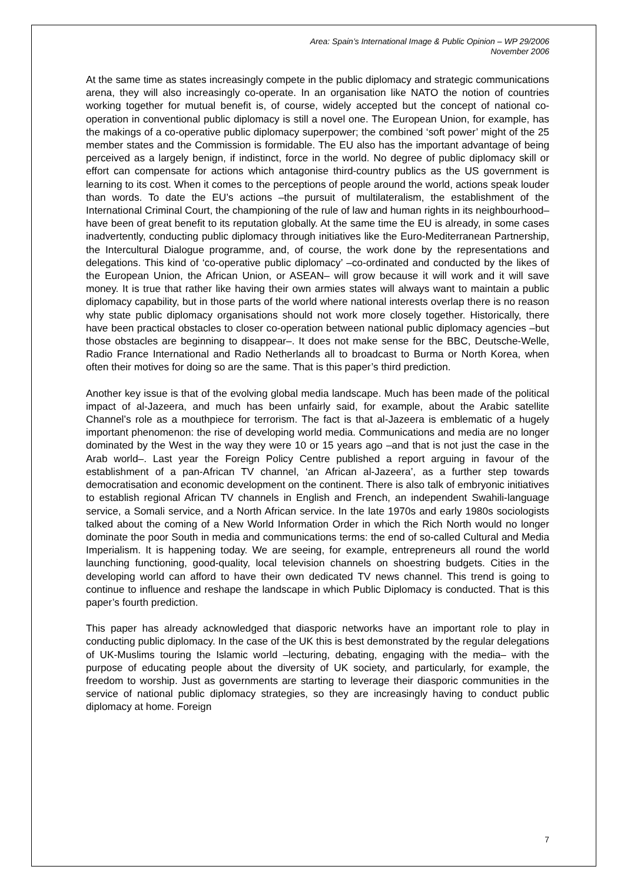Area: Spain’s International Image & Public Opinion – WP 29/2006
November 2006
At the same time as states increasingly compete in the public diplomacy and strategic communications arena, they will also increasingly co-operate. In an organisation like NATO the notion of countries working together for mutual benefit is, of course, widely accepted but the concept of national co-operation in conventional public diplomacy is still a novel one. The European Union, for example, has the makings of a co-operative public diplomacy superpower; the combined ‘soft power’ might of the 25 member states and the Commission is formidable. The EU also has the important advantage of being perceived as a largely benign, if indistinct, force in the world. No degree of public diplomacy skill or effort can compensate for actions which antagonise third-country publics as the US government is learning to its cost. When it comes to the perceptions of people around the world, actions speak louder than words. To date the EU’s actions –the pursuit of multilateralism, the establishment of the International Criminal Court, the championing of the rule of law and human rights in its neighbourhood– have been of great benefit to its reputation globally. At the same time the EU is already, in some cases inadvertently, conducting public diplomacy through initiatives like the Euro-Mediterranean Partnership, the Intercultural Dialogue programme, and, of course, the work done by the representations and delegations. This kind of ‘co-operative public diplomacy’ –co-ordinated and conducted by the likes of the European Union, the African Union, or ASEAN– will grow because it will work and it will save money. It is true that rather like having their own armies states will always want to maintain a public diplomacy capability, but in those parts of the world where national interests overlap there is no reason why state public diplomacy organisations should not work more closely together. Historically, there have been practical obstacles to closer co-operation between national public diplomacy agencies –but those obstacles are beginning to disappear–. It does not make sense for the BBC, Deutsche-Welle, Radio France International and Radio Netherlands all to broadcast to Burma or North Korea, when often their motives for doing so are the same. That is this paper’s third prediction.
Another key issue is that of the evolving global media landscape. Much has been made of the political impact of al-Jazeera, and much has been unfairly said, for example, about the Arabic satellite Channel’s role as a mouthpiece for terrorism. The fact is that al-Jazeera is emblematic of a hugely important phenomenon: the rise of developing world media. Communications and media are no longer dominated by the West in the way they were 10 or 15 years ago –and that is not just the case in the Arab world–. Last year the Foreign Policy Centre published a report arguing in favour of the establishment of a pan-African TV channel, ‘an African al-Jazeera’, as a further step towards democratisation and economic development on the continent. There is also talk of embryonic initiatives to establish regional African TV channels in English and French, an independent Swahili-language service, a Somali service, and a North African service. In the late 1970s and early 1980s sociologists talked about the coming of a New World Information Order in which the Rich North would no longer dominate the poor South in media and communications terms: the end of so-called Cultural and Media Imperialism. It is happening today. We are seeing, for example, entrepreneurs all round the world launching functioning, good-quality, local television channels on shoestring budgets. Cities in the developing world can afford to have their own dedicated TV news channel. This trend is going to continue to influence and reshape the landscape in which Public Diplomacy is conducted. That is this paper’s fourth prediction.
This paper has already acknowledged that diasporic networks have an important role to play in conducting public diplomacy. In the case of the UK this is best demonstrated by the regular delegations of UK-Muslims touring the Islamic world –lecturing, debating, engaging with the media– with the purpose of educating people about the diversity of UK society, and particularly, for example, the freedom to worship. Just as governments are starting to leverage their diasporic communities in the service of national public diplomacy strategies, so they are increasingly having to conduct public diplomacy at home. Foreign
7